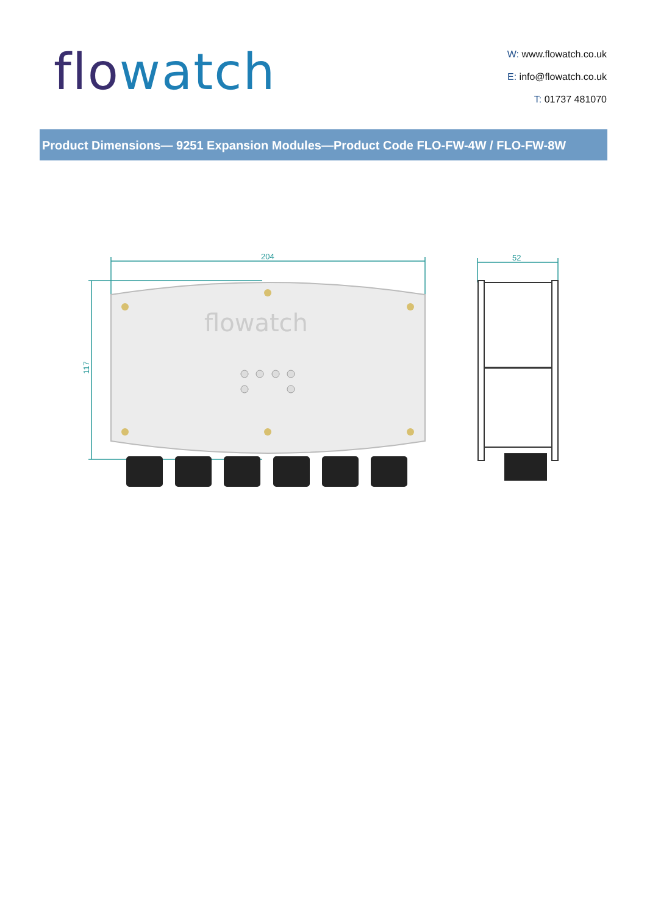flowatch
W: www.flowatch.co.uk
E: info@flowatch.co.uk
T: 01737 481070
Product Dimensions— 9251 Expansion Modules—Product Code FLO-FW-4W / FLO-FW-8W
204
52
117
flowatch